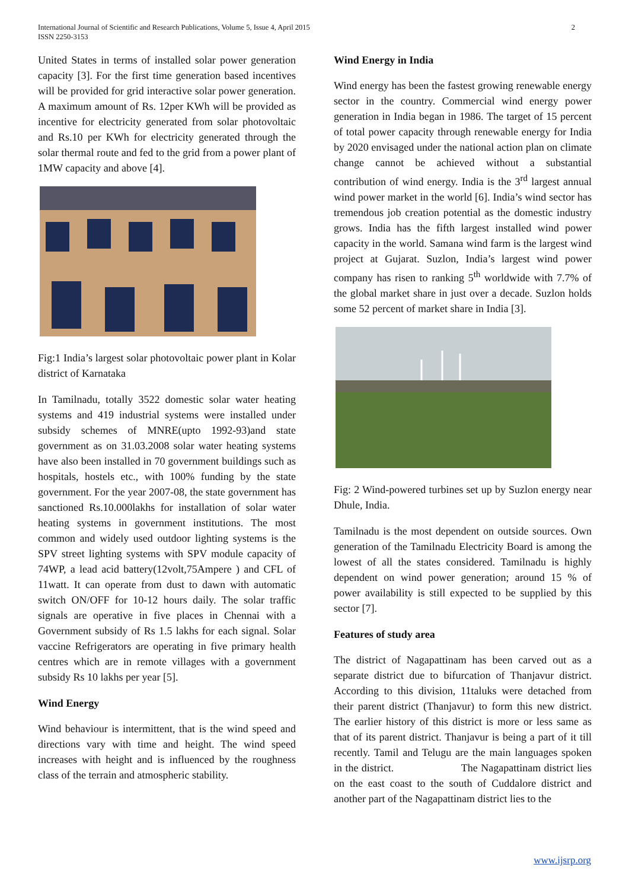International Journal of Scientific and Research Publications, Volume 5, Issue 4, April 2015
ISSN 2250-3153
2
United States in terms of installed solar power generation capacity [3]. For the first time generation based incentives will be provided for grid interactive solar power generation. A maximum amount of Rs. 12per KWh will be provided as incentive for electricity generated from solar photovoltaic and Rs.10 per KWh for electricity generated through the solar thermal route and fed to the grid from a power plant of 1MW capacity and above [4].
Fig:1 India’s largest solar photovoltaic power plant in Kolar district of Karnataka
In Tamilnadu, totally 3522 domestic solar water heating systems and 419 industrial systems were installed under subsidy schemes of MNRE(upto 1992-93)and state government as on 31.03.2008 solar water heating systems have also been installed in 70 government buildings such as hospitals, hostels etc., with 100% funding by the state government. For the year 2007-08, the state government has sanctioned Rs.10.000lakhs for installation of solar water heating systems in government institutions. The most common and widely used outdoor lighting systems is the SPV street lighting systems with SPV module capacity of 74WP, a lead acid battery(12volt,75Ampere ) and CFL of 11watt. It can operate from dust to dawn with automatic switch ON/OFF for 10-12 hours daily. The solar traffic signals are operative in five places in Chennai with a Government subsidy of Rs 1.5 lakhs for each signal. Solar vaccine Refrigerators are operating in five primary health centres which are in remote villages with a government subsidy Rs 10 lakhs per year [5].
Wind Energy
Wind behaviour is intermittent, that is the wind speed and directions vary with time and height. The wind speed increases with height and is influenced by the roughness class of the terrain and atmospheric stability.
Wind Energy in India
Wind energy has been the fastest growing renewable energy sector in the country. Commercial wind energy power generation in India began in 1986. The target of 15 percent of total power capacity through renewable energy for India by 2020 envisaged under the national action plan on climate change cannot be achieved without a substantial contribution of wind energy. India is the 3<sup>rd</sup> largest annual wind power market in the world [6]. India’s wind sector has tremendous job creation potential as the domestic industry grows. India has the fifth largest installed wind power capacity in the world. Samana wind farm is the largest wind project at Gujarat. Suzlon, India’s largest wind power company has risen to ranking 5<sup>th</sup> worldwide with 7.7% of the global market share in just over a decade. Suzlon holds some 52 percent of market share in India [3].
Fig: 2 Wind-powered turbines set up by Suzlon energy near Dhule, India.
Tamilnadu is the most dependent on outside sources. Own generation of the Tamilnadu Electricity Board is among the lowest of all the states considered. Tamilnadu is highly dependent on wind power generation; around 15 % of power availability is still expected to be supplied by this sector [7].
Features of study area
The district of Nagapattinam has been carved out as a separate district due to bifurcation of Thanjavur district. According to this division, 11taluks were detached from their parent district (Thanjavur) to form this new district. The earlier history of this district is more or less same as that of its parent district. Thanjavur is being a part of it till recently. Tamil and Telugu are the main languages spoken in the district. The Nagapattinam district lies on the east coast to the south of Cuddalore district and another part of the Nagapattinam district lies to the
www.ijsrp.org